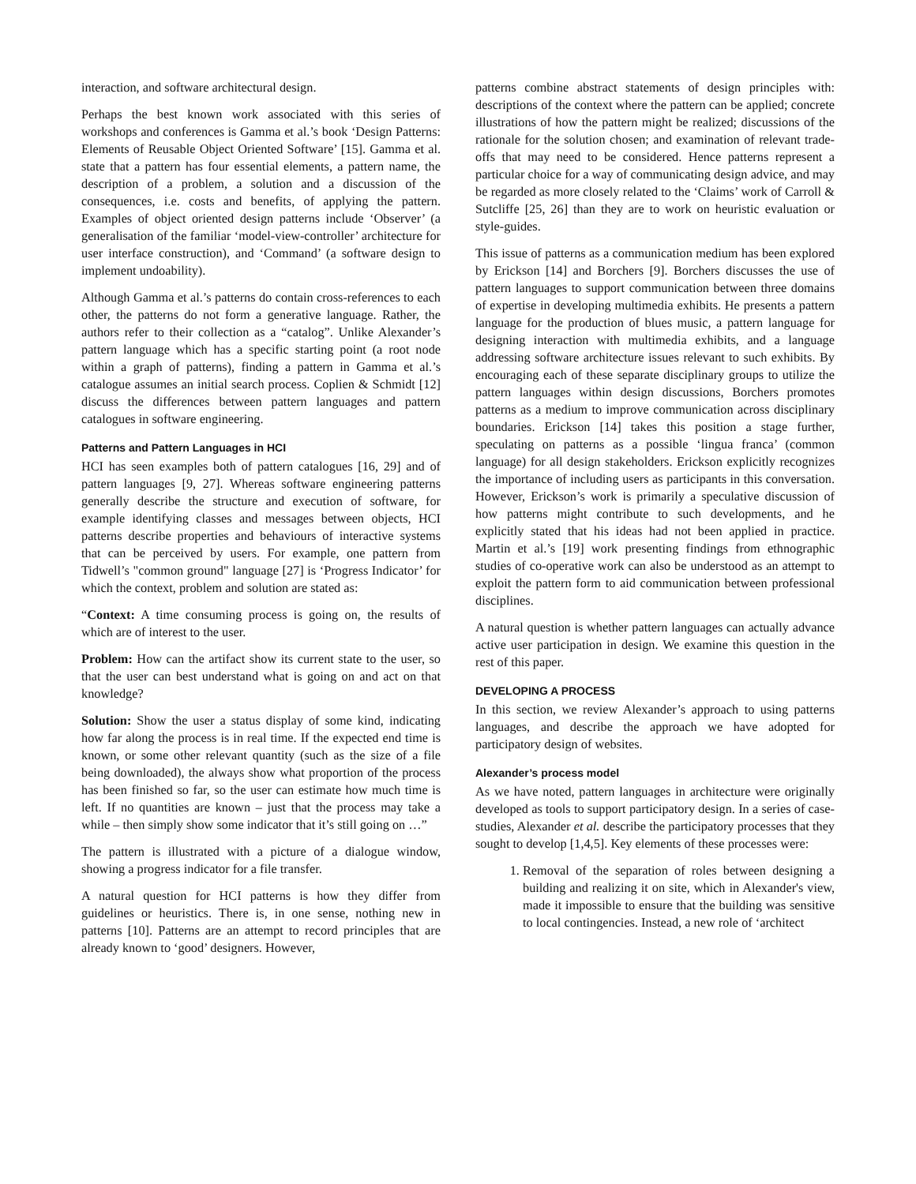interaction, and software architectural design.
Perhaps the best known work associated with this series of workshops and conferences is Gamma et al.’s book ‘Design Patterns: Elements of Reusable Object Oriented Software’ [15]. Gamma et al. state that a pattern has four essential elements, a pattern name, the description of a problem, a solution and a discussion of the consequences, i.e. costs and benefits, of applying the pattern. Examples of object oriented design patterns include ‘Observer’ (a generalisation of the familiar ‘model-view-controller’ architecture for user interface construction), and ‘Command’ (a software design to implement undoability).
Although Gamma et al.’s patterns do contain cross-references to each other, the patterns do not form a generative language. Rather, the authors refer to their collection as a “catalog”. Unlike Alexander’s pattern language which has a specific starting point (a root node within a graph of patterns), finding a pattern in Gamma et al.’s catalogue assumes an initial search process. Coplien & Schmidt [12] discuss the differences between pattern languages and pattern catalogues in software engineering.
Patterns and Pattern Languages in HCI
HCI has seen examples both of pattern catalogues [16, 29] and of pattern languages [9, 27]. Whereas software engineering patterns generally describe the structure and execution of software, for example identifying classes and messages between objects, HCI patterns describe properties and behaviours of interactive systems that can be perceived by users. For example, one pattern from Tidwell’s "common ground" language [27] is ‘Progress Indicator’ for which the context, problem and solution are stated as:
“Context: A time consuming process is going on, the results of which are of interest to the user.
Problem: How can the artifact show its current state to the user, so that the user can best understand what is going on and act on that knowledge?
Solution: Show the user a status display of some kind, indicating how far along the process is in real time. If the expected end time is known, or some other relevant quantity (such as the size of a file being downloaded), the always show what proportion of the process has been finished so far, so the user can estimate how much time is left. If no quantities are known – just that the process may take a while – then simply show some indicator that it’s still going on …”
The pattern is illustrated with a picture of a dialogue window, showing a progress indicator for a file transfer.
A natural question for HCI patterns is how they differ from guidelines or heuristics. There is, in one sense, nothing new in patterns [10]. Patterns are an attempt to record principles that are already known to ‘good’ designers. However,
patterns combine abstract statements of design principles with: descriptions of the context where the pattern can be applied; concrete illustrations of how the pattern might be realized; discussions of the rationale for the solution chosen; and examination of relevant trade-offs that may need to be considered. Hence patterns represent a particular choice for a way of communicating design advice, and may be regarded as more closely related to the ‘Claims’ work of Carroll & Sutcliffe [25, 26] than they are to work on heuristic evaluation or style-guides.
This issue of patterns as a communication medium has been explored by Erickson [14] and Borchers [9]. Borchers discusses the use of pattern languages to support communication between three domains of expertise in developing multimedia exhibits. He presents a pattern language for the production of blues music, a pattern language for designing interaction with multimedia exhibits, and a language addressing software architecture issues relevant to such exhibits. By encouraging each of these separate disciplinary groups to utilize the pattern languages within design discussions, Borchers promotes patterns as a medium to improve communication across disciplinary boundaries. Erickson [14] takes this position a stage further, speculating on patterns as a possible ‘lingua franca’ (common language) for all design stakeholders. Erickson explicitly recognizes the importance of including users as participants in this conversation. However, Erickson’s work is primarily a speculative discussion of how patterns might contribute to such developments, and he explicitly stated that his ideas had not been applied in practice. Martin et al.’s [19] work presenting findings from ethnographic studies of co-operative work can also be understood as an attempt to exploit the pattern form to aid communication between professional disciplines.
A natural question is whether pattern languages can actually advance active user participation in design. We examine this question in the rest of this paper.
DEVELOPING A PROCESS
In this section, we review Alexander’s approach to using patterns languages, and describe the approach we have adopted for participatory design of websites.
Alexander’s process model
As we have noted, pattern languages in architecture were originally developed as tools to support participatory design. In a series of case-studies, Alexander et al. describe the participatory processes that they sought to develop [1,4,5]. Key elements of these processes were:
1. Removal of the separation of roles between designing a building and realizing it on site, which in Alexander's view, made it impossible to ensure that the building was sensitive to local contingencies. Instead, a new role of ‘architect